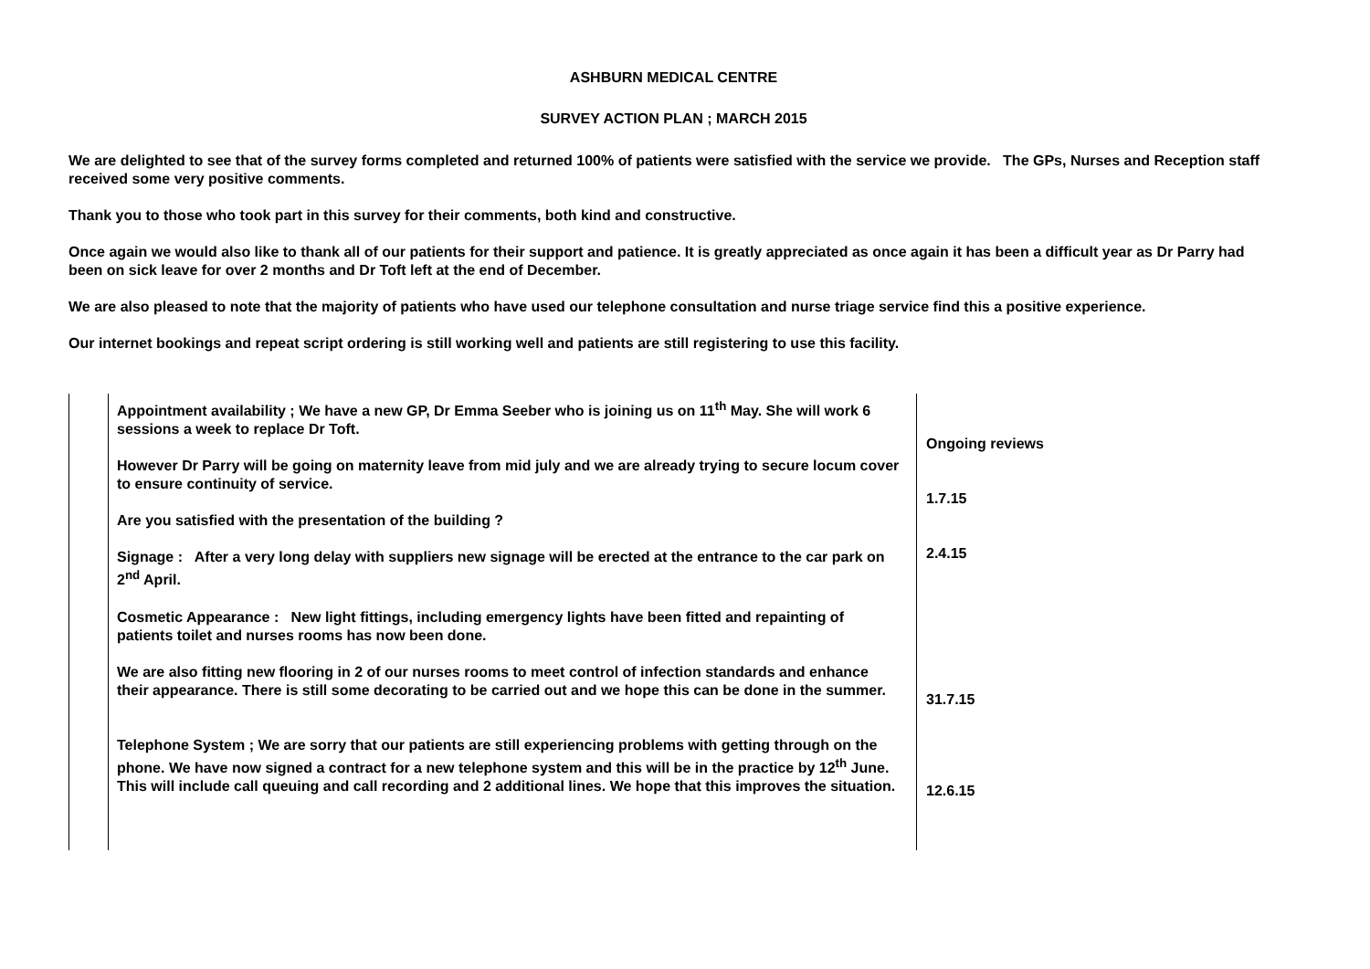ASHBURN MEDICAL CENTRE
SURVEY ACTION PLAN ; MARCH 2015
We are delighted to see that of the survey forms completed and returned 100% of patients were satisfied with the service we provide. The GPs, Nurses and Reception staff received some very positive comments.
Thank you to those who took part in this survey for their comments, both kind and constructive.
Once again we would also like to thank all of our patients for their support and patience. It is greatly appreciated as once again it has been a difficult year as Dr Parry had been on sick leave for over 2 months and Dr Toft left at the end of December.
We are also pleased to note that the majority of patients who have used our telephone consultation and nurse triage service find this a positive experience.
Our internet bookings and repeat script ordering is still working well and patients are still registering to use this facility.
| | Appointment availability ; We have a new GP, Dr Emma Seeber who is joining us on 11<sup>th</sup> May. She will work 6 sessions a week to replace Dr Toft. However Dr Parry will be going on maternity leave from mid july and we are already trying to secure locum cover to ensure continuity of service. Are you satisfied with the presentation of the building ? Signage : After a very long delay with suppliers new signage will be erected at the entrance to the car park on 2<sup>nd</sup> April. Cosmetic Appearance : New light fittings, including emergency lights have been fitted and repainting of patients toilet and nurses rooms has now been done. We are also fitting new flooring in 2 of our nurses rooms to meet control of infection standards and enhance their appearance. There is still some decorating to be carried out and we hope this can be done in the summer. Telephone System ; We are sorry that our patients are still experiencing problems with getting through on the phone. We have now signed a contract for a new telephone system and this will be in the practice by 12<sup>th</sup> June. This will include call queuing and call recording and 2 additional lines. We hope that this improves the situation. | Ongoing reviews 1.7.15 2.4.15 31.7.15 12.6.15 |